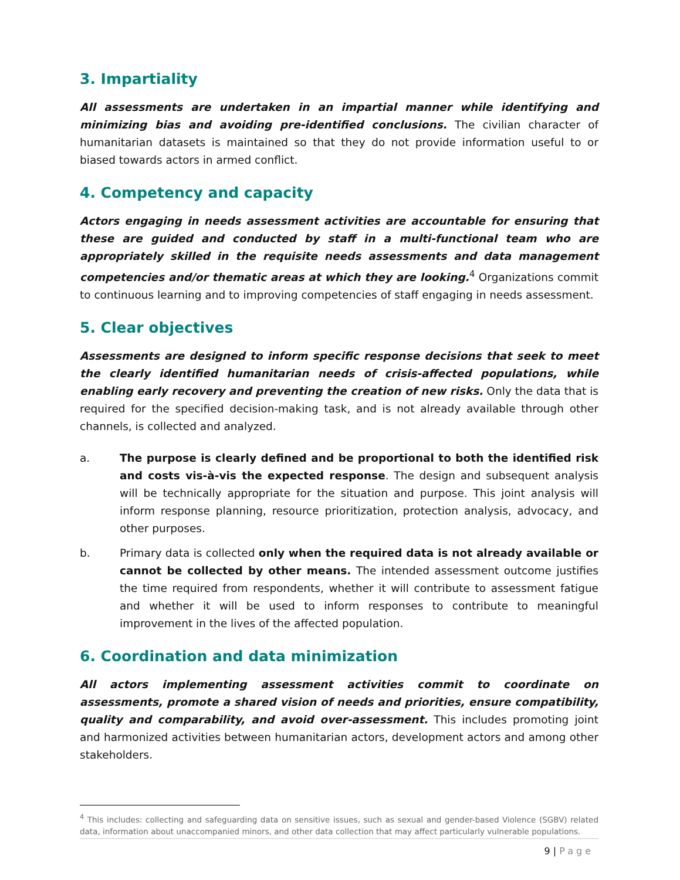3. Impartiality
All assessments are undertaken in an impartial manner while identifying and minimizing bias and avoiding pre-identified conclusions. The civilian character of humanitarian datasets is maintained so that they do not provide information useful to or biased towards actors in armed conflict.
4. Competency and capacity
Actors engaging in needs assessment activities are accountable for ensuring that these are guided and conducted by staff in a multi-functional team who are appropriately skilled in the requisite needs assessments and data management competencies and/or thematic areas at which they are looking.<sup>4</sup> Organizations commit to continuous learning and to improving competencies of staff engaging in needs assessment.
5. Clear objectives
Assessments are designed to inform specific response decisions that seek to meet the clearly identified humanitarian needs of crisis-affected populations, while enabling early recovery and preventing the creation of new risks. Only the data that is required for the specified decision-making task, and is not already available through other channels, is collected and analyzed.
a. The purpose is clearly defined and be proportional to both the identified risk and costs vis-à-vis the expected response. The design and subsequent analysis will be technically appropriate for the situation and purpose. This joint analysis will inform response planning, resource prioritization, protection analysis, advocacy, and other purposes.
b. Primary data is collected only when the required data is not already available or cannot be collected by other means. The intended assessment outcome justifies the time required from respondents, whether it will contribute to assessment fatigue and whether it will be used to inform responses to contribute to meaningful improvement in the lives of the affected population.
6. Coordination and data minimization
All actors implementing assessment activities commit to coordinate on assessments, promote a shared vision of needs and priorities, ensure compatibility, quality and comparability, and avoid over-assessment. This includes promoting joint and harmonized activities between humanitarian actors, development actors and among other stakeholders.
<sup>4</sup> This includes: collecting and safeguarding data on sensitive issues, such as sexual and gender-based Violence (SGBV) related data, information about unaccompanied minors, and other data collection that may affect particularly vulnerable populations.
9 | Page